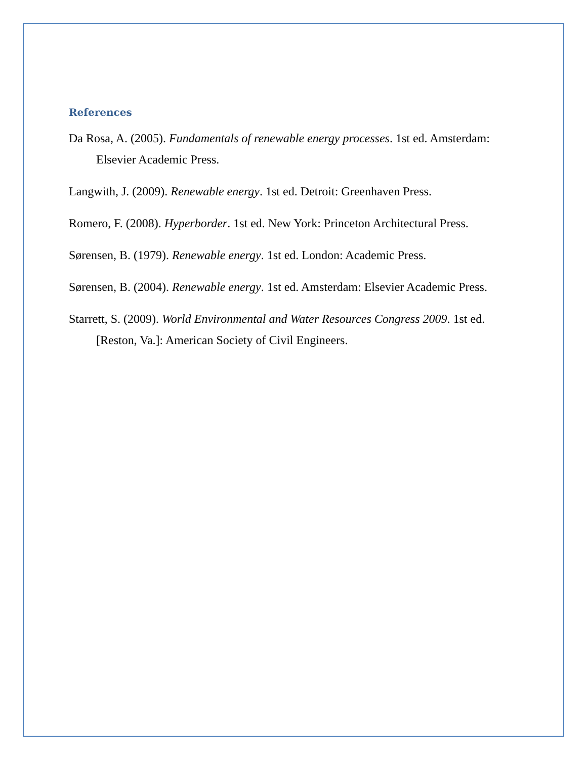References
Da Rosa, A. (2005). Fundamentals of renewable energy processes. 1st ed. Amsterdam: Elsevier Academic Press.
Langwith, J. (2009). Renewable energy. 1st ed. Detroit: Greenhaven Press.
Romero, F. (2008). Hyperborder. 1st ed. New York: Princeton Architectural Press.
Sørensen, B. (1979). Renewable energy. 1st ed. London: Academic Press.
Sørensen, B. (2004). Renewable energy. 1st ed. Amsterdam: Elsevier Academic Press.
Starrett, S. (2009). World Environmental and Water Resources Congress 2009. 1st ed. [Reston, Va.]: American Society of Civil Engineers.